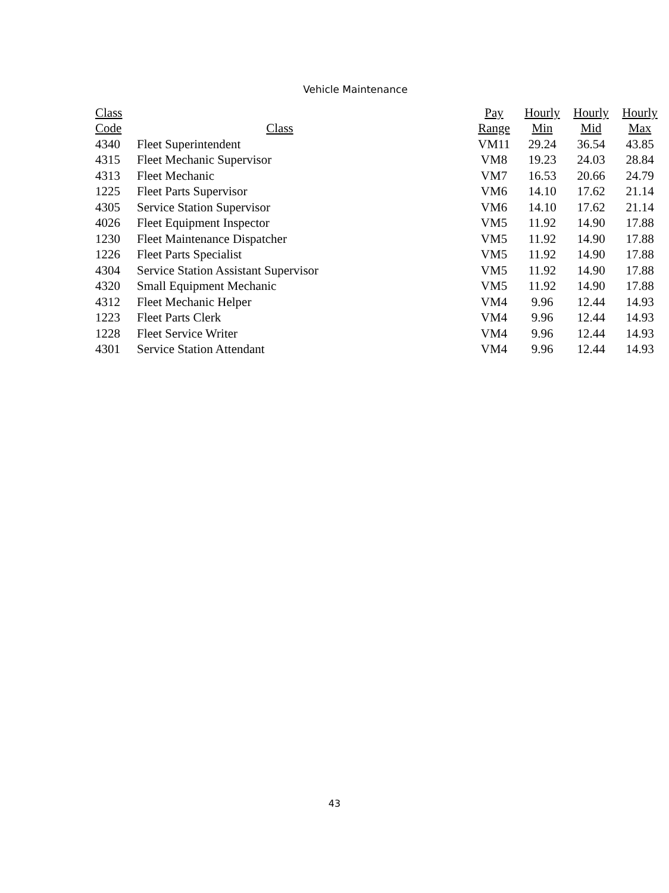Vehicle Maintenance
| Class | | Pay | Hourly | Hourly | Hourly |
| --- | --- | --- | --- | --- | --- |
| Code | Class | Range | Min | Mid | Max |
| 4340 | Fleet Superintendent | VM11 | 29.24 | 36.54 | 43.85 |
| 4315 | Fleet Mechanic Supervisor | VM8 | 19.23 | 24.03 | 28.84 |
| 4313 | Fleet Mechanic | VM7 | 16.53 | 20.66 | 24.79 |
| 1225 | Fleet Parts Supervisor | VM6 | 14.10 | 17.62 | 21.14 |
| 4305 | Service Station Supervisor | VM6 | 14.10 | 17.62 | 21.14 |
| 4026 | Fleet Equipment Inspector | VM5 | 11.92 | 14.90 | 17.88 |
| 1230 | Fleet Maintenance Dispatcher | VM5 | 11.92 | 14.90 | 17.88 |
| 1226 | Fleet Parts Specialist | VM5 | 11.92 | 14.90 | 17.88 |
| 4304 | Service Station Assistant Supervisor | VM5 | 11.92 | 14.90 | 17.88 |
| 4320 | Small Equipment Mechanic | VM5 | 11.92 | 14.90 | 17.88 |
| 4312 | Fleet Mechanic Helper | VM4 | 9.96 | 12.44 | 14.93 |
| 1223 | Fleet Parts Clerk | VM4 | 9.96 | 12.44 | 14.93 |
| 1228 | Fleet Service Writer | VM4 | 9.96 | 12.44 | 14.93 |
| 4301 | Service Station Attendant | VM4 | 9.96 | 12.44 | 14.93 |
43